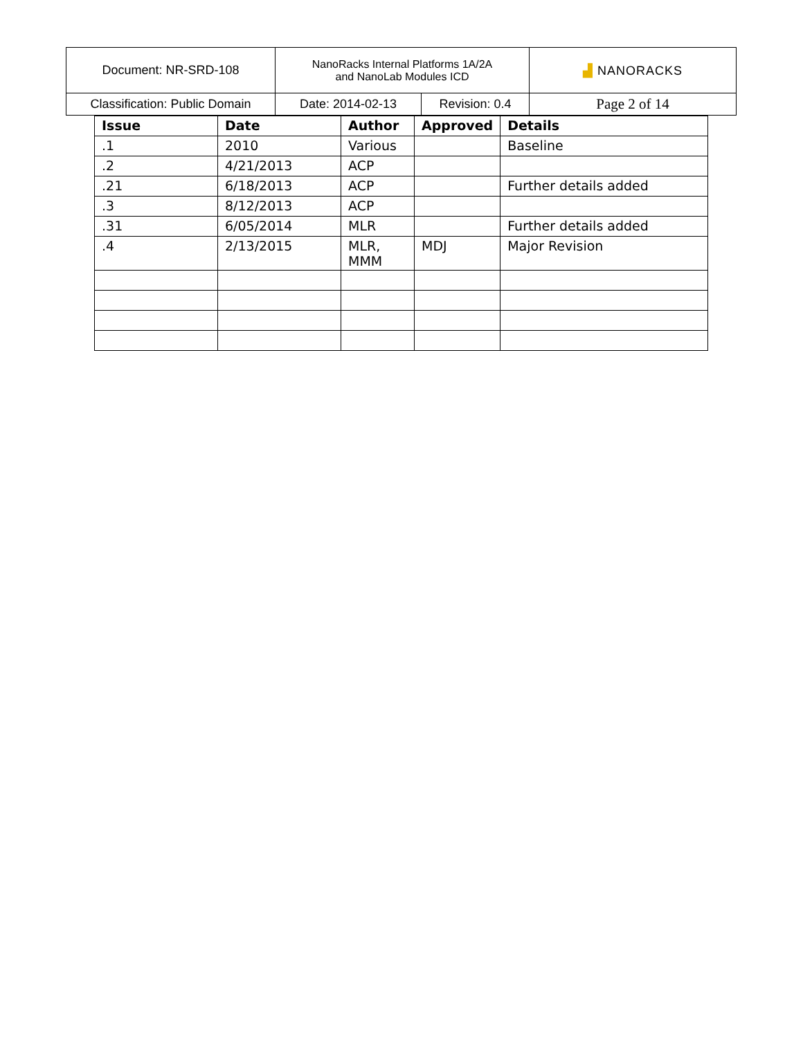| Document: NR-SRD-108 | NanoRacks Internal Platforms 1A/2A and NanoLab Modules ICD | | ▟ NANORACKS |
| Classification: Public Domain | Date: 2014-02-13 | Revision: 0.4 | Page 2 of 14 |
| Issue | Date | Author | Approved | Details |
| --- | --- | --- | --- | --- |
| .1 | 2010 | Various | | Baseline |
| .2 | 4/21/2013 | ACP | | |
| .21 | 6/18/2013 | ACP | | Further details added |
| .3 | 8/12/2013 | ACP | | |
| .31 | 6/05/2014 | MLR | | Further details added |
| .4 | 2/13/2015 | MLR, MMM | MDJ | Major Revision |